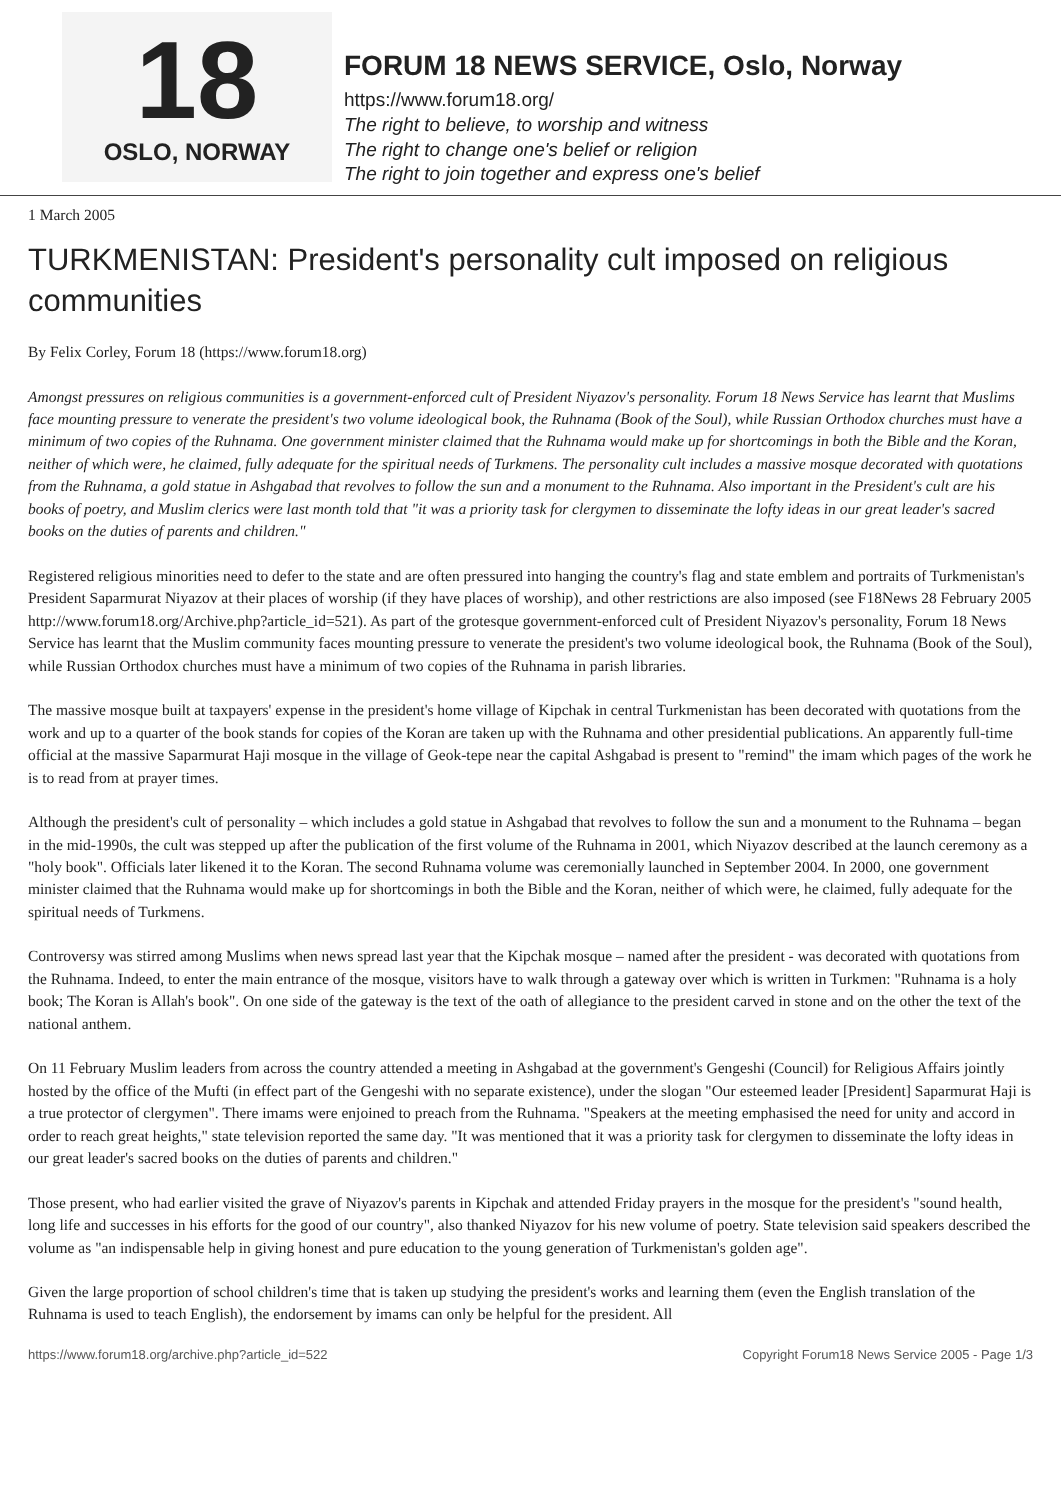18
OSLO, NORWAY
FORUM 18 NEWS SERVICE, Oslo, Norway
https://www.forum18.org/
The right to believe, to worship and witness
The right to change one's belief or religion
The right to join together and express one's belief
1 March 2005
TURKMENISTAN: President's personality cult imposed on religious communities
By Felix Corley, Forum 18 (https://www.forum18.org)
Amongst pressures on religious communities is a government-enforced cult of President Niyazov's personality. Forum 18 News Service has learnt that Muslims face mounting pressure to venerate the president's two volume ideological book, the Ruhnama (Book of the Soul), while Russian Orthodox churches must have a minimum of two copies of the Ruhnama. One government minister claimed that the Ruhnama would make up for shortcomings in both the Bible and the Koran, neither of which were, he claimed, fully adequate for the spiritual needs of Turkmens. The personality cult includes a massive mosque decorated with quotations from the Ruhnama, a gold statue in Ashgabad that revolves to follow the sun and a monument to the Ruhnama. Also important in the President's cult are his books of poetry, and Muslim clerics were last month told that "it was a priority task for clergymen to disseminate the lofty ideas in our great leader's sacred books on the duties of parents and children."
Registered religious minorities need to defer to the state and are often pressured into hanging the country's flag and state emblem and portraits of Turkmenistan's President Saparmurat Niyazov at their places of worship (if they have places of worship), and other restrictions are also imposed (see F18News 28 February 2005 http://www.forum18.org/Archive.php?article_id=521). As part of the grotesque government-enforced cult of President Niyazov's personality, Forum 18 News Service has learnt that the Muslim community faces mounting pressure to venerate the president's two volume ideological book, the Ruhnama (Book of the Soul), while Russian Orthodox churches must have a minimum of two copies of the Ruhnama in parish libraries.
The massive mosque built at taxpayers' expense in the president's home village of Kipchak in central Turkmenistan has been decorated with quotations from the work and up to a quarter of the book stands for copies of the Koran are taken up with the Ruhnama and other presidential publications. An apparently full-time official at the massive Saparmurat Haji mosque in the village of Geok-tepe near the capital Ashgabad is present to "remind" the imam which pages of the work he is to read from at prayer times.
Although the president's cult of personality – which includes a gold statue in Ashgabad that revolves to follow the sun and a monument to the Ruhnama – began in the mid-1990s, the cult was stepped up after the publication of the first volume of the Ruhnama in 2001, which Niyazov described at the launch ceremony as a "holy book". Officials later likened it to the Koran. The second Ruhnama volume was ceremonially launched in September 2004. In 2000, one government minister claimed that the Ruhnama would make up for shortcomings in both the Bible and the Koran, neither of which were, he claimed, fully adequate for the spiritual needs of Turkmens.
Controversy was stirred among Muslims when news spread last year that the Kipchak mosque – named after the president - was decorated with quotations from the Ruhnama. Indeed, to enter the main entrance of the mosque, visitors have to walk through a gateway over which is written in Turkmen: "Ruhnama is a holy book; The Koran is Allah's book". On one side of the gateway is the text of the oath of allegiance to the president carved in stone and on the other the text of the national anthem.
On 11 February Muslim leaders from across the country attended a meeting in Ashgabad at the government's Gengeshi (Council) for Religious Affairs jointly hosted by the office of the Mufti (in effect part of the Gengeshi with no separate existence), under the slogan "Our esteemed leader [President] Saparmurat Haji is a true protector of clergymen". There imams were enjoined to preach from the Ruhnama. "Speakers at the meeting emphasised the need for unity and accord in order to reach great heights," state television reported the same day. "It was mentioned that it was a priority task for clergymen to disseminate the lofty ideas in our great leader's sacred books on the duties of parents and children."
Those present, who had earlier visited the grave of Niyazov's parents in Kipchak and attended Friday prayers in the mosque for the president's "sound health, long life and successes in his efforts for the good of our country", also thanked Niyazov for his new volume of poetry. State television said speakers described the volume as "an indispensable help in giving honest and pure education to the young generation of Turkmenistan's golden age".
Given the large proportion of school children's time that is taken up studying the president's works and learning them (even the English translation of the Ruhnama is used to teach English), the endorsement by imams can only be helpful for the president. All
https://www.forum18.org/archive.php?article_id=522 Copyright Forum18 News Service 2005 - Page 1/3